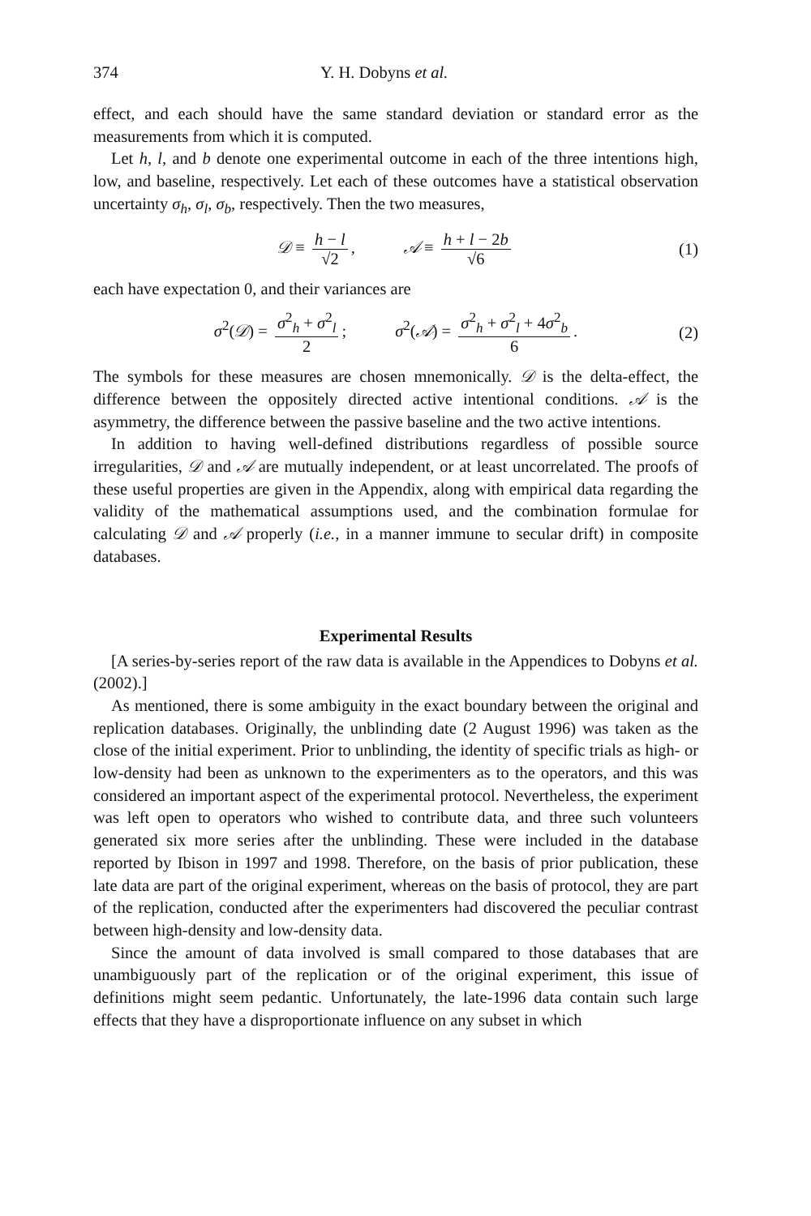374 Y. H. Dobyns et al.
effect, and each should have the same standard deviation or standard error as the measurements from which it is computed.
Let h, l, and b denote one experimental outcome in each of the three intentions high, low, and baseline, respectively. Let each of these outcomes have a statistical observation uncertainty σ<sub>h</sub>, σ<sub>l</sub>, σ<sub>b</sub>, respectively. Then the two measures,
𝒟 ≡ h − l √2, 𝒜 ≡ h + l − 2b √6 (1)
each have expectation 0, and their variances are
σ<sup>2</sup>(𝒟) = σ<sup>2</sup><sub>h</sub> + σ<sup>2</sup><sub>l</sub> 2; σ<sup>2</sup>(𝒜) = σ<sup>2</sup><sub>h</sub> + σ<sup>2</sup><sub>l</sub> + 4σ<sup>2</sup><sub>b</sub> 6. (2)
The symbols for these measures are chosen mnemonically. 𝒟 is the delta-effect, the difference between the oppositely directed active intentional conditions. 𝒜 is the asymmetry, the difference between the passive baseline and the two active intentions.
In addition to having well-defined distributions regardless of possible source irregularities, 𝒟 and 𝒜 are mutually independent, or at least uncorrelated. The proofs of these useful properties are given in the Appendix, along with empirical data regarding the validity of the mathematical assumptions used, and the combination formulae for calculating 𝒟 and 𝒜 properly (i.e., in a manner immune to secular drift) in composite databases.
Experimental Results
[A series-by-series report of the raw data is available in the Appendices to Dobyns et al. (2002).]
As mentioned, there is some ambiguity in the exact boundary between the original and replication databases. Originally, the unblinding date (2 August 1996) was taken as the close of the initial experiment. Prior to unblinding, the identity of specific trials as high- or low-density had been as unknown to the experimenters as to the operators, and this was considered an important aspect of the experimental protocol. Nevertheless, the experiment was left open to operators who wished to contribute data, and three such volunteers generated six more series after the unblinding. These were included in the database reported by Ibison in 1997 and 1998. Therefore, on the basis of prior publication, these late data are part of the original experiment, whereas on the basis of protocol, they are part of the replication, conducted after the experimenters had discovered the peculiar contrast between high-density and low-density data.
Since the amount of data involved is small compared to those databases that are unambiguously part of the replication or of the original experiment, this issue of definitions might seem pedantic. Unfortunately, the late-1996 data contain such large effects that they have a disproportionate influence on any subset in which